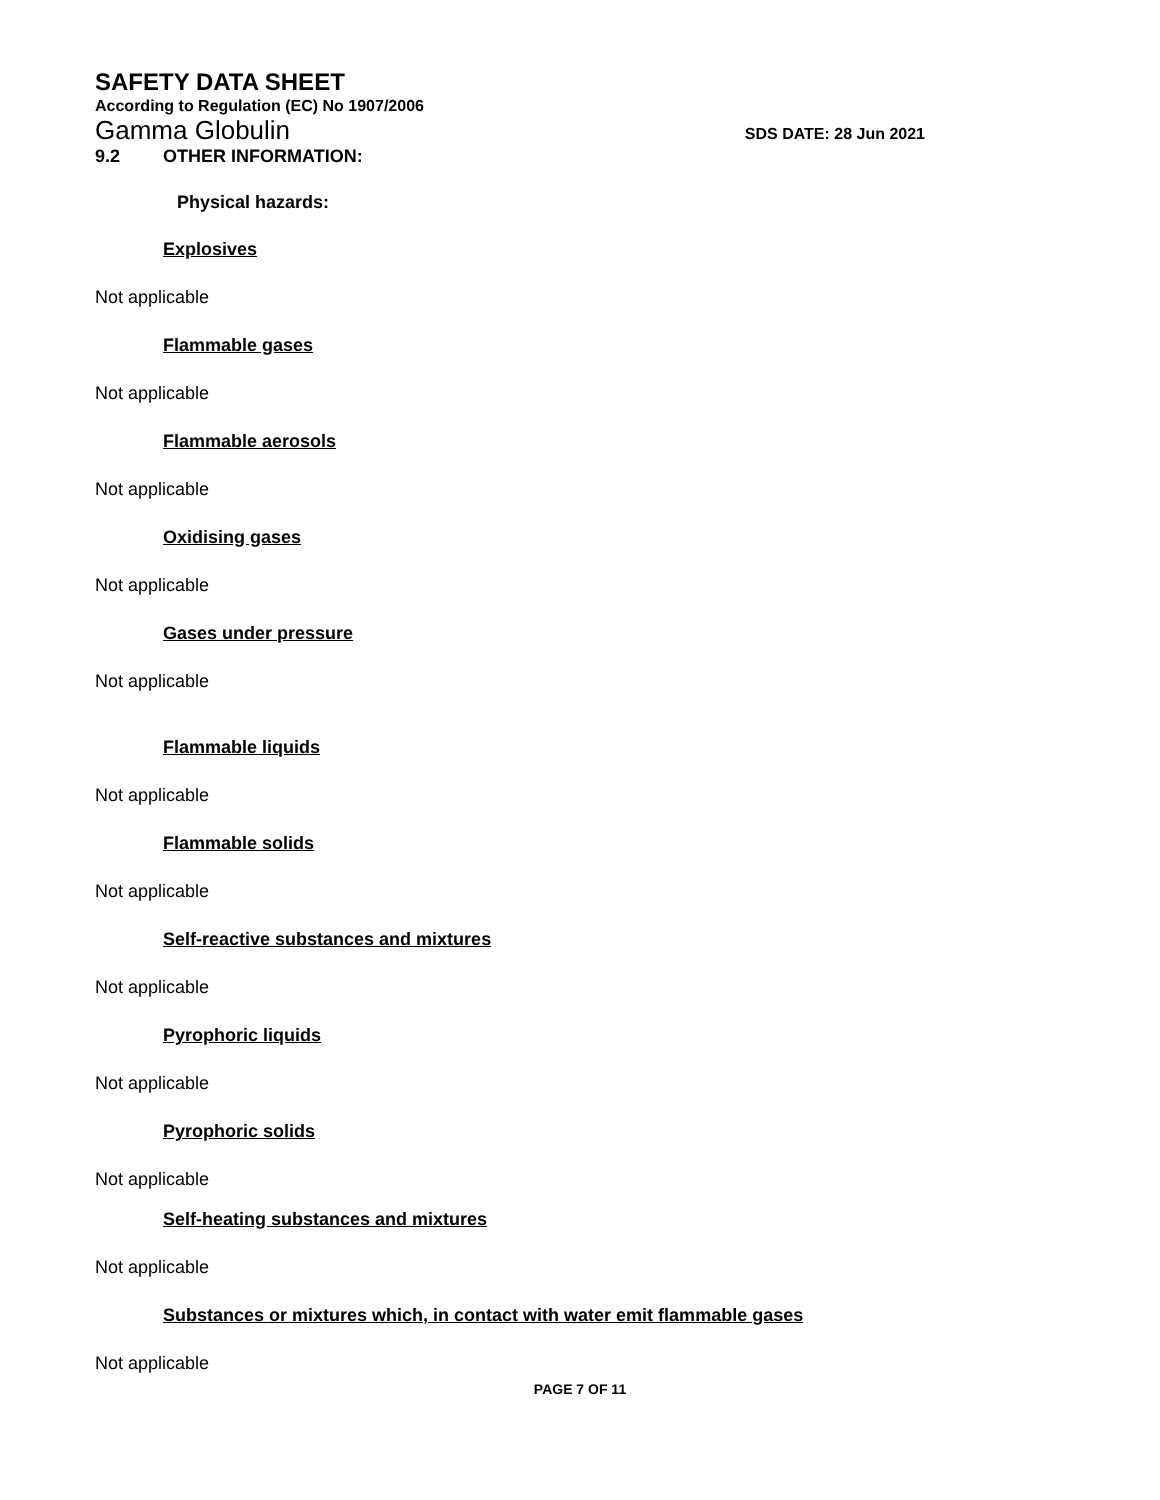SAFETY DATA SHEET
According to Regulation (EC) No 1907/2006
Gamma Globulin
SDS DATE: 28 Jun 2021
9.2 OTHER INFORMATION:
Physical hazards:
Explosives
Not applicable
Flammable gases
Not applicable
Flammable aerosols
Not applicable
Oxidising gases
Not applicable
Gases under pressure
Not applicable
Flammable liquids
Not applicable
Flammable solids
Not applicable
Self-reactive substances and mixtures
Not applicable
Pyrophoric liquids
Not applicable
Pyrophoric solids
Not applicable
Self-heating substances and mixtures
Not applicable
Substances or mixtures which, in contact with water emit flammable gases
Not applicable
PAGE 7 OF 11